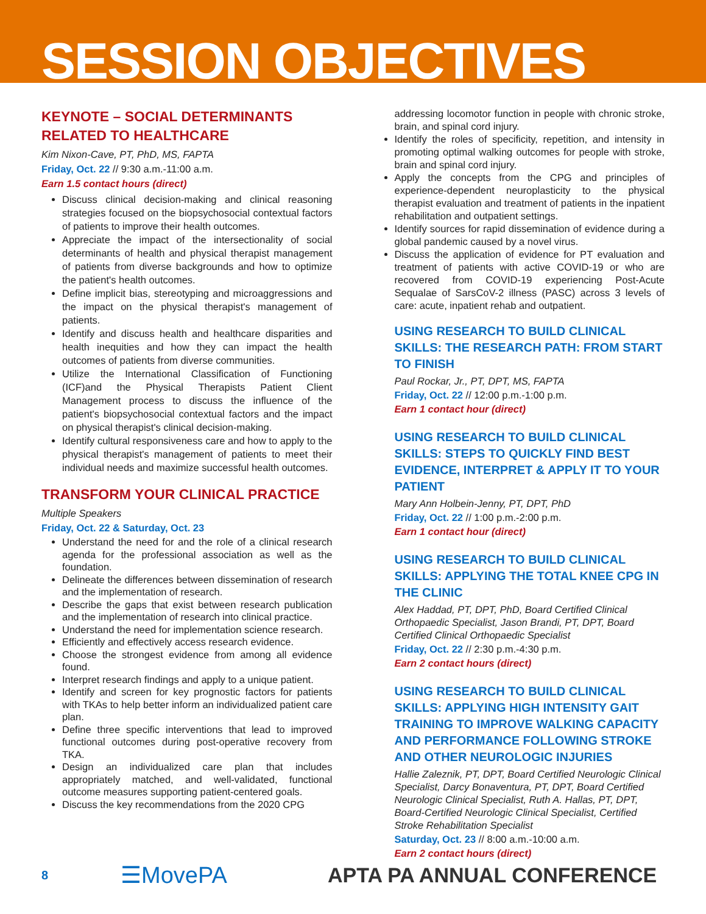SESSION OBJECTIVES
KEYNOTE – SOCIAL DETERMINANTS RELATED TO HEALTHCARE
Kim Nixon-Cave, PT, PhD, MS, FAPTA
Friday, Oct. 22 // 9:30 a.m.-11:00 a.m.
Earn 1.5 contact hours (direct)
Discuss clinical decision-making and clinical reasoning strategies focused on the biopsychosocial contextual factors of patients to improve their health outcomes.
Appreciate the impact of the intersectionality of social determinants of health and physical therapist management of patients from diverse backgrounds and how to optimize the patient's health outcomes.
Define implicit bias, stereotyping and microaggressions and the impact on the physical therapist's management of patients.
Identify and discuss health and healthcare disparities and health inequities and how they can impact the health outcomes of patients from diverse communities.
Utilize the International Classification of Functioning (ICF)and the Physical Therapists Patient Client Management process to discuss the influence of the patient's biopsychosocial contextual factors and the impact on physical therapist's clinical decision-making.
Identify cultural responsiveness care and how to apply to the physical therapist's management of patients to meet their individual needs and maximize successful health outcomes.
TRANSFORM YOUR CLINICAL PRACTICE
Multiple Speakers
Friday, Oct. 22 & Saturday, Oct. 23
Understand the need for and the role of a clinical research agenda for the professional association as well as the foundation.
Delineate the differences between dissemination of research and the implementation of research.
Describe the gaps that exist between research publication and the implementation of research into clinical practice.
Understand the need for implementation science research.
Efficiently and effectively access research evidence.
Choose the strongest evidence from among all evidence found.
Interpret research findings and apply to a unique patient.
Identify and screen for key prognostic factors for patients with TKAs to help better inform an individualized patient care plan.
Define three specific interventions that lead to improved functional outcomes during post-operative recovery from TKA.
Design an individualized care plan that includes appropriately matched, and well-validated, functional outcome measures supporting patient-centered goals.
Discuss the key recommendations from the 2020 CPG
addressing locomotor function in people with chronic stroke, brain, and spinal cord injury.
Identify the roles of specificity, repetition, and intensity in promoting optimal walking outcomes for people with stroke, brain and spinal cord injury.
Apply the concepts from the CPG and principles of experience-dependent neuroplasticity to the physical therapist evaluation and treatment of patients in the inpatient rehabilitation and outpatient settings.
Identify sources for rapid dissemination of evidence during a global pandemic caused by a novel virus.
Discuss the application of evidence for PT evaluation and treatment of patients with active COVID-19 or who are recovered from COVID-19 experiencing Post-Acute Sequalae of SarsCoV-2 illness (PASC) across 3 levels of care: acute, inpatient rehab and outpatient.
USING RESEARCH TO BUILD CLINICAL SKILLS: THE RESEARCH PATH: FROM START TO FINISH
Paul Rockar, Jr., PT, DPT, MS, FAPTA
Friday, Oct. 22 // 12:00 p.m.-1:00 p.m.
Earn 1 contact hour (direct)
USING RESEARCH TO BUILD CLINICAL SKILLS: STEPS TO QUICKLY FIND BEST EVIDENCE, INTERPRET & APPLY IT TO YOUR PATIENT
Mary Ann Holbein-Jenny, PT, DPT, PhD
Friday, Oct. 22 // 1:00 p.m.-2:00 p.m.
Earn 1 contact hour (direct)
USING RESEARCH TO BUILD CLINICAL SKILLS: APPLYING THE TOTAL KNEE CPG IN THE CLINIC
Alex Haddad, PT, DPT, PhD, Board Certified Clinical Orthopaedic Specialist, Jason Brandi, PT, DPT, Board Certified Clinical Orthopaedic Specialist
Friday, Oct. 22 // 2:30 p.m.-4:30 p.m.
Earn 2 contact hours (direct)
USING RESEARCH TO BUILD CLINICAL SKILLS: APPLYING HIGH INTENSITY GAIT TRAINING TO IMPROVE WALKING CAPACITY AND PERFORMANCE FOLLOWING STROKE AND OTHER NEUROLOGIC INJURIES
Hallie Zaleznik, PT, DPT, Board Certified Neurologic Clinical Specialist, Darcy Bonaventura, PT, DPT, Board Certified Neurologic Clinical Specialist, Ruth A. Hallas, PT, DPT, Board-Certified Neurologic Clinical Specialist, Certified Stroke Rehabilitation Specialist
Saturday, Oct. 23 // 8:00 a.m.-10:00 a.m.
Earn 2 contact hours (direct)
8 ☰MovePA APTA PA ANNUAL CONFERENCE